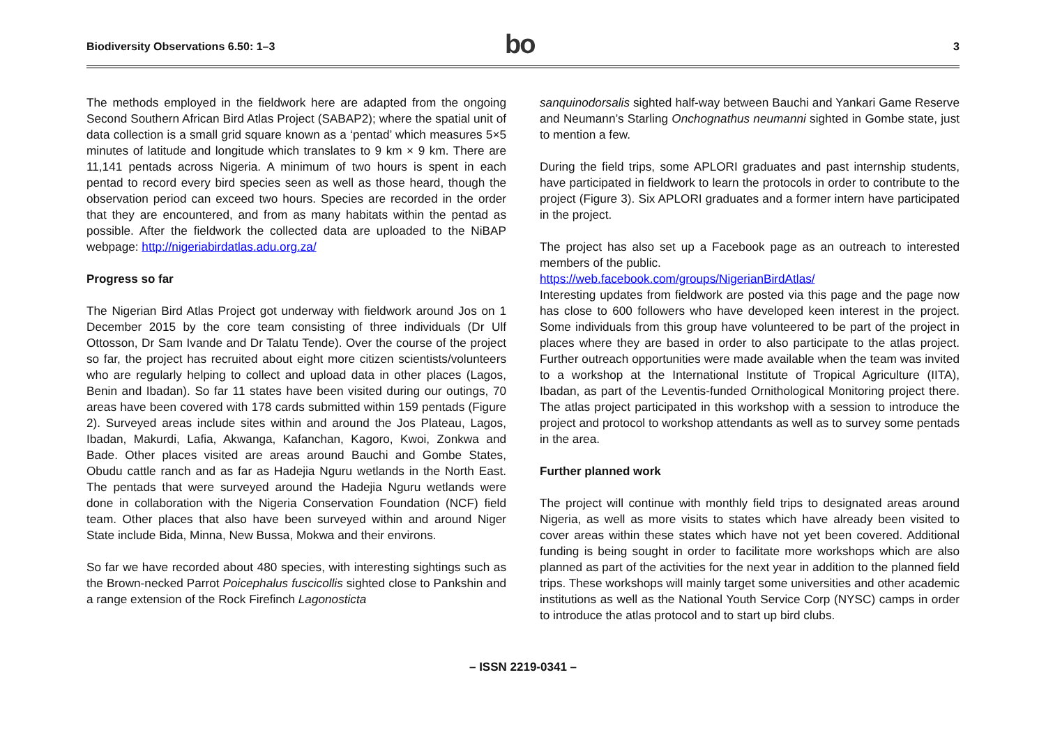Biodiversity Observations 6.50: 1–3
bo
3
The methods employed in the fieldwork here are adapted from the ongoing Second Southern African Bird Atlas Project (SABAP2); where the spatial unit of data collection is a small grid square known as a ‘pentad’ which measures 5×5 minutes of latitude and longitude which translates to 9 km × 9 km. There are 11,141 pentads across Nigeria. A minimum of two hours is spent in each pentad to record every bird species seen as well as those heard, though the observation period can exceed two hours. Species are recorded in the order that they are encountered, and from as many habitats within the pentad as possible. After the fieldwork the collected data are uploaded to the NiBAP webpage: http://nigeriabirdatlas.adu.org.za/
Progress so far
The Nigerian Bird Atlas Project got underway with fieldwork around Jos on 1 December 2015 by the core team consisting of three individuals (Dr Ulf Ottosson, Dr Sam Ivande and Dr Talatu Tende). Over the course of the project so far, the project has recruited about eight more citizen scientists/volunteers who are regularly helping to collect and upload data in other places (Lagos, Benin and Ibadan). So far 11 states have been visited during our outings, 70 areas have been covered with 178 cards submitted within 159 pentads (Figure 2). Surveyed areas include sites within and around the Jos Plateau, Lagos, Ibadan, Makurdi, Lafia, Akwanga, Kafanchan, Kagoro, Kwoi, Zonkwa and Bade. Other places visited are areas around Bauchi and Gombe States, Obudu cattle ranch and as far as Hadejia Nguru wetlands in the North East. The pentads that were surveyed around the Hadejia Nguru wetlands were done in collaboration with the Nigeria Conservation Foundation (NCF) field team. Other places that also have been surveyed within and around Niger State include Bida, Minna, New Bussa, Mokwa and their environs.
So far we have recorded about 480 species, with interesting sightings such as the Brown-necked Parrot Poicephalus fuscicollis sighted close to Pankshin and a range extension of the Rock Firefinch Lagonosticta
sanquinodorsalis sighted half-way between Bauchi and Yankari Game Reserve and Neumann’s Starling Onchognathus neumanni sighted in Gombe state, just to mention a few.
During the field trips, some APLORI graduates and past internship students, have participated in fieldwork to learn the protocols in order to contribute to the project (Figure 3). Six APLORI graduates and a former intern have participated in the project.
The project has also set up a Facebook page as an outreach to interested members of the public.
https://web.facebook.com/groups/NigerianBirdAtlas/
Interesting updates from fieldwork are posted via this page and the page now has close to 600 followers who have developed keen interest in the project. Some individuals from this group have volunteered to be part of the project in places where they are based in order to also participate to the atlas project. Further outreach opportunities were made available when the team was invited to a workshop at the International Institute of Tropical Agriculture (IITA), Ibadan, as part of the Leventis-funded Ornithological Monitoring project there. The atlas project participated in this workshop with a session to introduce the project and protocol to workshop attendants as well as to survey some pentads in the area.
Further planned work
The project will continue with monthly field trips to designated areas around Nigeria, as well as more visits to states which have already been visited to cover areas within these states which have not yet been covered. Additional funding is being sought in order to facilitate more workshops which are also planned as part of the activities for the next year in addition to the planned field trips. These workshops will mainly target some universities and other academic institutions as well as the National Youth Service Corp (NYSC) camps in order to introduce the atlas protocol and to start up bird clubs.
– ISSN 2219-0341 –